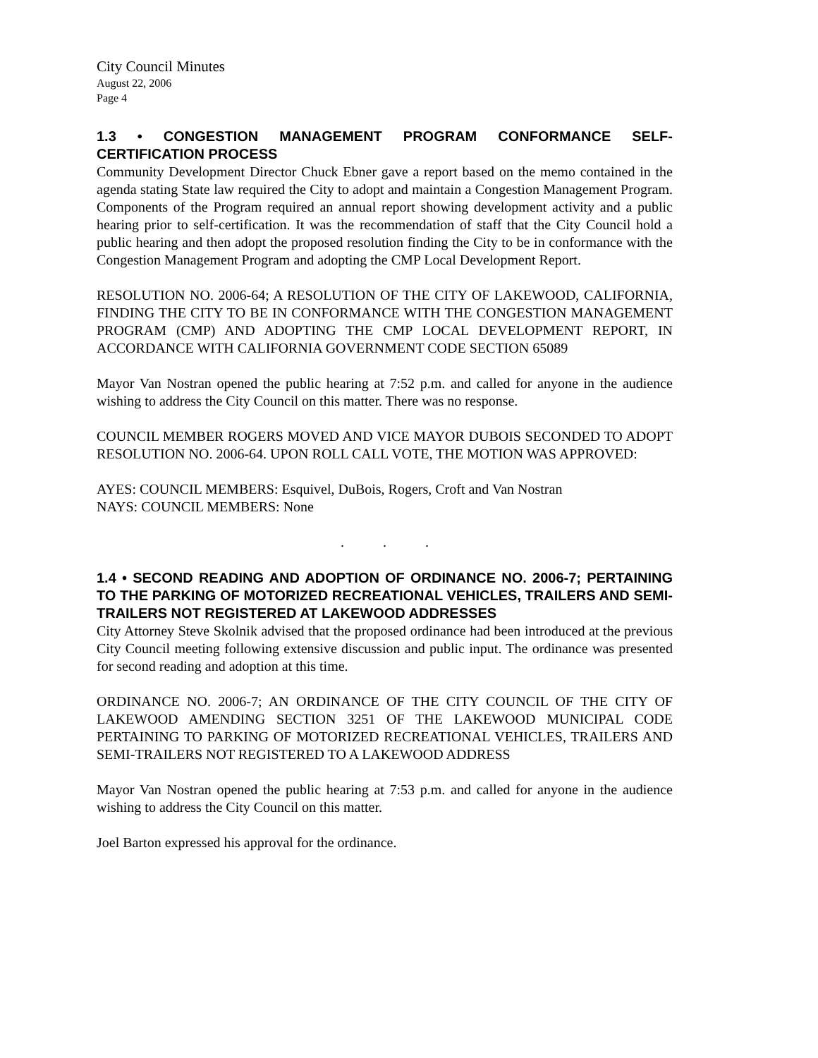City Council Minutes
August 22, 2006
Page 4
1.3 • CONGESTION MANAGEMENT PROGRAM CONFORMANCE SELF-CERTIFICATION PROCESS
Community Development Director Chuck Ebner gave a report based on the memo contained in the agenda stating State law required the City to adopt and maintain a Congestion Management Program. Components of the Program required an annual report showing development activity and a public hearing prior to self-certification. It was the recommendation of staff that the City Council hold a public hearing and then adopt the proposed resolution finding the City to be in conformance with the Congestion Management Program and adopting the CMP Local Development Report.
RESOLUTION NO. 2006-64; A RESOLUTION OF THE CITY OF LAKEWOOD, CALIFORNIA, FINDING THE CITY TO BE IN CONFORMANCE WITH THE CONGESTION MANAGEMENT PROGRAM (CMP) AND ADOPTING THE CMP LOCAL DEVELOPMENT REPORT, IN ACCORDANCE WITH CALIFORNIA GOVERNMENT CODE SECTION 65089
Mayor Van Nostran opened the public hearing at 7:52 p.m. and called for anyone in the audience wishing to address the City Council on this matter. There was no response.
COUNCIL MEMBER ROGERS MOVED AND VICE MAYOR DUBOIS SECONDED TO ADOPT RESOLUTION NO. 2006-64. UPON ROLL CALL VOTE, THE MOTION WAS APPROVED:
AYES: COUNCIL MEMBERS: Esquivel, DuBois, Rogers, Croft and Van Nostran
NAYS: COUNCIL MEMBERS: None
. . .
1.4 • SECOND READING AND ADOPTION OF ORDINANCE NO. 2006-7; PERTAINING TO THE PARKING OF MOTORIZED RECREATIONAL VEHICLES, TRAILERS AND SEMI-TRAILERS NOT REGISTERED AT LAKEWOOD ADDRESSES
City Attorney Steve Skolnik advised that the proposed ordinance had been introduced at the previous City Council meeting following extensive discussion and public input. The ordinance was presented for second reading and adoption at this time.
ORDINANCE NO. 2006-7; AN ORDINANCE OF THE CITY COUNCIL OF THE CITY OF LAKEWOOD AMENDING SECTION 3251 OF THE LAKEWOOD MUNICIPAL CODE PERTAINING TO PARKING OF MOTORIZED RECREATIONAL VEHICLES, TRAILERS AND SEMI-TRAILERS NOT REGISTERED TO A LAKEWOOD ADDRESS
Mayor Van Nostran opened the public hearing at 7:53 p.m. and called for anyone in the audience wishing to address the City Council on this matter.
Joel Barton expressed his approval for the ordinance.